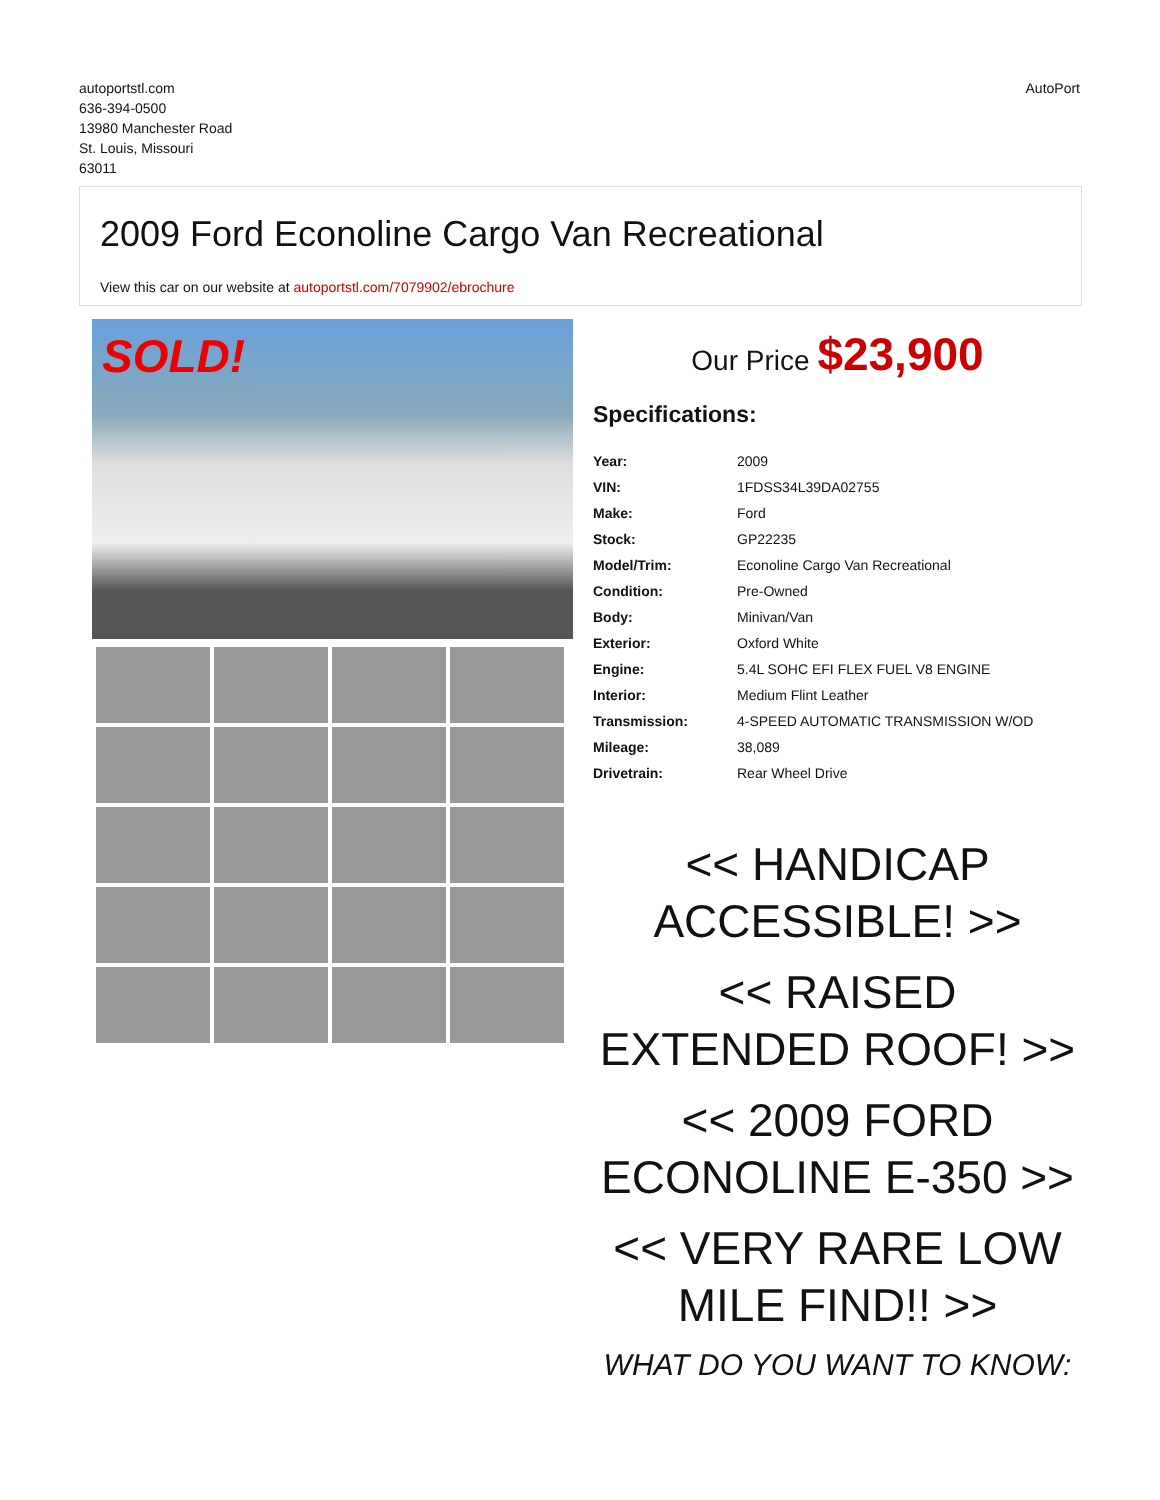autoportstl.com
636-394-0500
13980 Manchester Road
St. Louis, Missouri
63011
AutoPort
2009 Ford Econoline Cargo Van Recreational
View this car on our website at autoportstl.com/7079902/ebrochure
SOLD!
Our Price $23,900
Specifications:
| Year: | 2009 |
| VIN: | 1FDSS34L39DA02755 |
| Make: | Ford |
| Stock: | GP22235 |
| Model/Trim: | Econoline Cargo Van Recreational |
| Condition: | Pre-Owned |
| Body: | Minivan/Van |
| Exterior: | Oxford White |
| Engine: | 5.4L SOHC EFI FLEX FUEL V8 ENGINE |
| Interior: | Medium Flint Leather |
| Transmission: | 4-SPEED AUTOMATIC TRANSMISSION W/OD |
| Mileage: | 38,089 |
| Drivetrain: | Rear Wheel Drive |
<< HANDICAP ACCESSIBLE! >>
<< RAISED EXTENDED ROOF! >>
<< 2009 FORD ECONOLINE E-350 >>
<< VERY RARE LOW MILE FIND!! >>
WHAT DO YOU WANT TO KNOW: